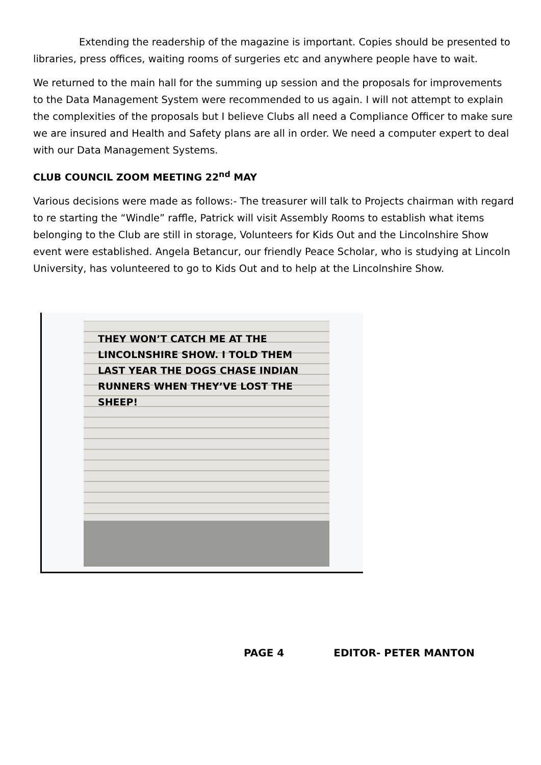Extending the readership of the magazine is important. Copies should be presented to libraries, press offices, waiting rooms of surgeries etc and anywhere people have to wait.
We returned to the main hall for the summing up session and the proposals for improvements to the Data Management System were recommended to us again. I will not attempt to explain the complexities of the proposals but I believe Clubs all need a Compliance Officer to make sure we are insured and Health and Safety plans are all in order. We need a computer expert to deal with our Data Management Systems.
CLUB COUNCIL ZOOM MEETING 22<sup>nd</sup> MAY
Various decisions were made as follows:- The treasurer will talk to Projects chairman with regard to re starting the “Windle” raffle, Patrick will visit Assembly Rooms to establish what items belonging to the Club are still in storage, Volunteers for Kids Out and the Lincolnshire Show event were established. Angela Betancur, our friendly Peace Scholar, who is studying at Lincoln University, has volunteered to go to Kids Out and to help at the Lincolnshire Show.
THEY WON’T CATCH ME AT THE LINCOLNSHIRE SHOW. I TOLD THEM LAST YEAR THE DOGS CHASE INDIAN RUNNERS WHEN THEY’VE LOST THE SHEEP!
PAGE 4 EDITOR- PETER MANTON